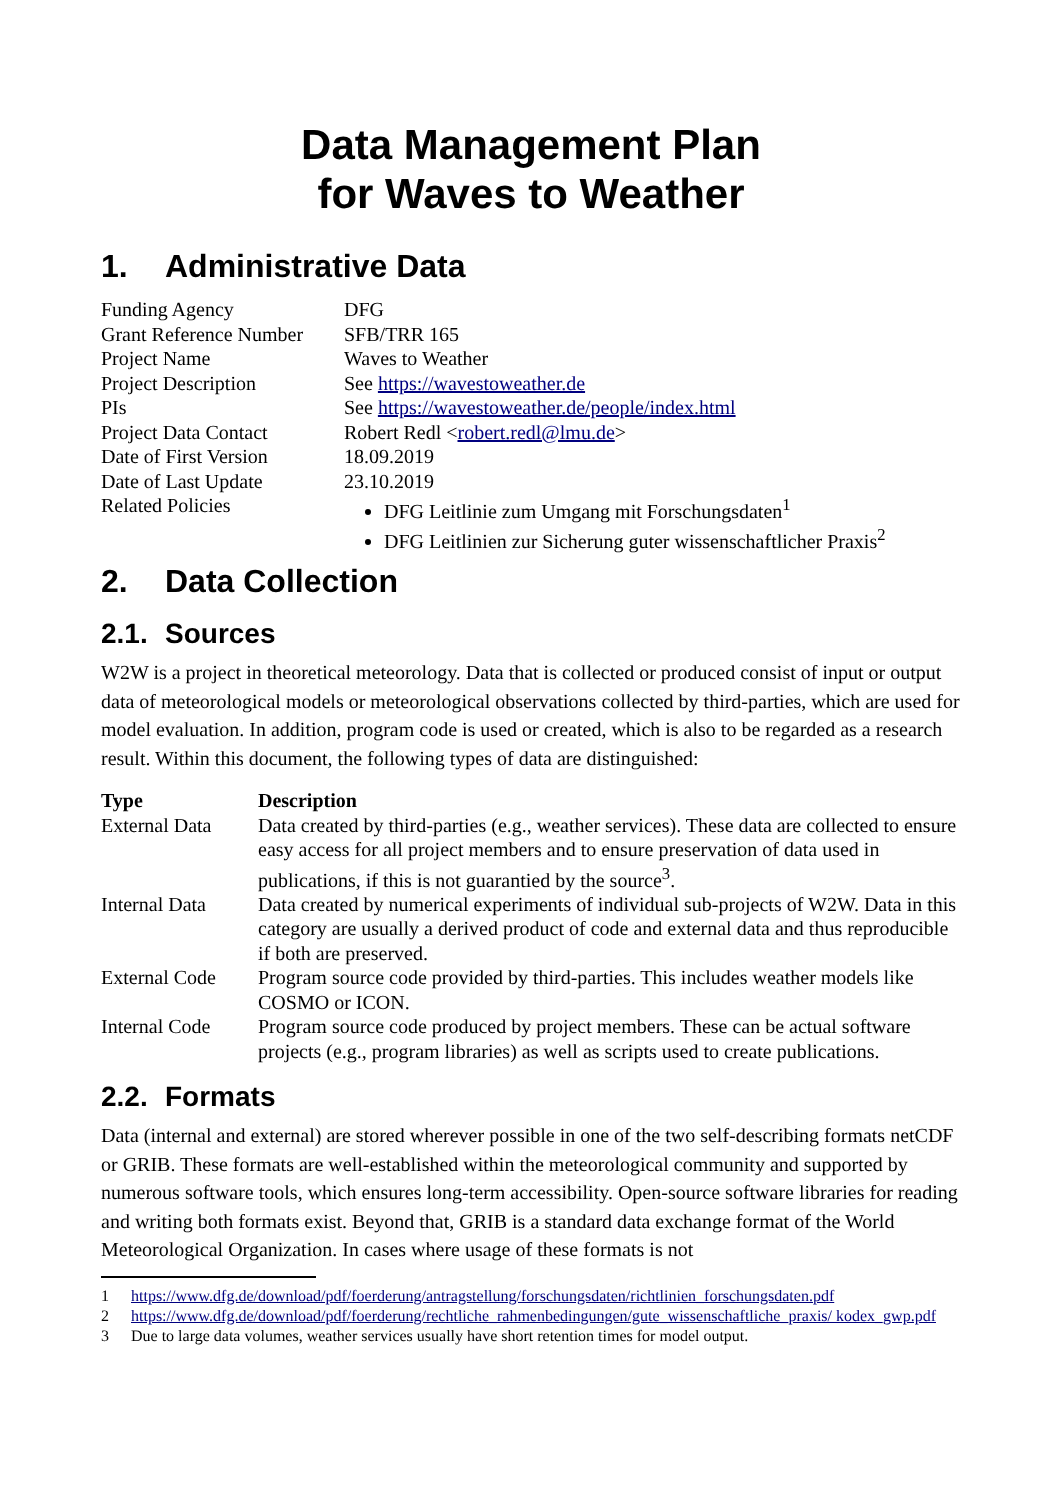Data Management Plan
for Waves to Weather
1. Administrative Data
| Funding Agency | DFG |
| Grant Reference Number | SFB/TRR 165 |
| Project Name | Waves to Weather |
| Project Description | See https://wavestoweather.de |
| PIs | See https://wavestoweather.de/people/index.html |
| Project Data Contact | Robert Redl < robert.redl@lmu.de > |
| Date of First Version | 18.09.2019 |
| Date of Last Update | 23.10.2019 |
| Related Policies | DFG Leitlinie zum Umgang mit Forschungsdaten<sup>1</sup> DFG Leitlinien zur Sicherung guter wissenschaftlicher Praxis<sup>2</sup> |
2. Data Collection
2.1. Sources
W2W is a project in theoretical meteorology. Data that is collected or produced consist of input or output data of meteorological models or meteorological observations collected by third-parties, which are used for model evaluation. In addition, program code is used or created, which is also to be regarded as a research result. Within this document, the following types of data are distinguished:
| Type | Description |
| --- | --- |
| External Data | Data created by third-parties (e.g., weather services). These data are collected to ensure easy access for all project members and to ensure preservation of data used in publications, if this is not guarantied by the source<sup>3</sup>. |
| Internal Data | Data created by numerical experiments of individual sub-projects of W2W. Data in this category are usually a derived product of code and external data and thus reproducible if both are preserved. |
| External Code | Program source code provided by third-parties. This includes weather models like COSMO or ICON. |
| Internal Code | Program source code produced by project members. These can be actual software projects (e.g., program libraries) as well as scripts used to create publications. |
2.2. Formats
Data (internal and external) are stored wherever possible in one of the two self-describing formats netCDF or GRIB. These formats are well-established within the meteorological community and supported by numerous software tools, which ensures long-term accessibility. Open-source software libraries for reading and writing both formats exist. Beyond that, GRIB is a standard data exchange format of the World Meteorological Organization. In cases where usage of these formats is not
1 https://www.dfg.de/download/pdf/foerderung/antragstellung/forschungsdaten/richtlinien_forschungsdaten.pdf
2 https://www.dfg.de/download/pdf/foerderung/rechtliche_rahmenbedingungen/gute_wissenschaftliche_praxis/ kodex_gwp.pdf
3 Due to large data volumes, weather services usually have short retention times for model output.